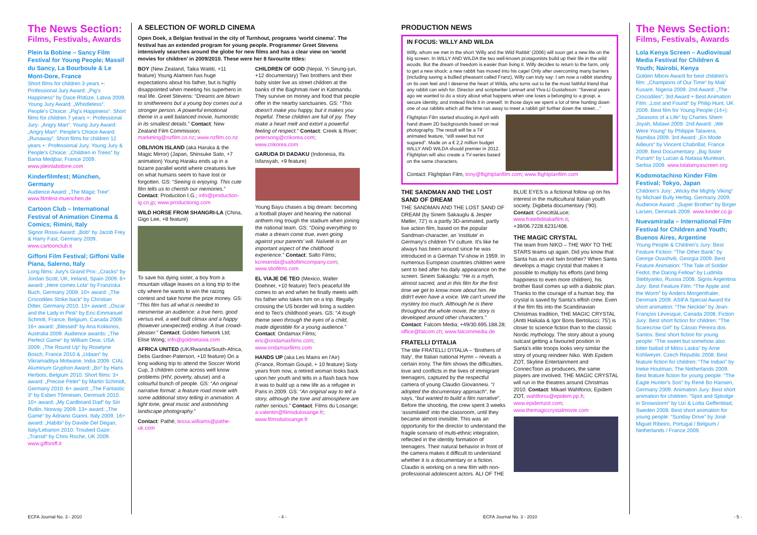The News Section:
Films, Festivals, Awards
Plein la Bobine – Sancy Film Festival for Young People; Massif du Sancy, La Bourboule & Le Mont-Dore, France
Short films for children 3 years +: Professional Jury Award: „Pig's Happiness“ by Dace Rīdūze, Latvia 2009. Young Jury Award: „Whistleless“. People's Choice: „Pig's Happiness“. Short films for children 7 years +: Professional Jury: „Angry Man“. Young Jury Award: „Angry Man“. People's Choice Award: „Runaway“. Short films for children 12 years +: Professional Jury, Young Jury & People's Choice: „Children in Trees“ by Bania Medjbar, France 2009. www.pleinlabobine.com
Kinderfilmfest; München, Germany
Audience Award: „The Magic Tree“. www.filmfest-muenchen.de
Cartoon Club – International Festival of Animation Cinema & Comics; Rimini, Italy
Signor Rossi-Award: „Bob“ by Jacob Frey & Harry Fast, Germany 2009. www.cartoonclub.it
Giffoni Film Festival; Giffoni Valle Piana, Salerno, Italy
Long films: Jury's Grand Prix: „Cracks“ by Jordan Scott, UK, Ireland, Spain 2009. 6+ award: „Here comes Lola“ by Franziska Buch, Germany 2009. 10+ award: „The Crocodiles Strike back“ by Christian Ditter, Germany 2010. 13+ award: „Oscar and the Lady in Pink“ by Eric-Emmanuel Schmitt, France, Belgium, Canada 2009. 16+ award: „Blessed“ by Ana Kokkinos, Australia 2009. Audience awards: „The Perfect Game“ by William Dear, USA 2009; „The Round Up“ by Roselyne Bosch, France 2010 & „Udaan“ by Vikramaditya Motwane, India 2009. CIAL Aluminum Gryphon Award: „Bo“ by Hans Herbots, Belgium 2010. Short films: 3+ award: „Precise Peter“ by Martin Schmidt, Germany 2010. 6+ award: „The Fantastic 3“ by Esben Tõnnesen, Denmark 2010. 10+ award: „My Cardboard Dad“ by Siri Rutlin, Norway 2009. 13+ award: „The Game“ by Adriano Gianni, Italy 2009. 16+ award: „Habibi“ by Davide Del Degan, Italy/Lebanon 2010. Troubed Gaze: „Transit“ by Chris Roche, UK 2009. www.giffoniff.it
A SELECTION OF WORLD CINEMA
Open Doek, a Belgian festival in the city of Turnhout, programs ‘world cinema’. The festival has an extended program for young people. Programmer Greet Stevens intensively searches around the globe for new films and has a clear view on ‘world movies for children’ in 2009/2010. These were her 8 favourite titles:
BOY (New Zealand, Taika Waititi, +11 feature) Young Alamein has huge expectations about his father, but is highly disappointed when meeting his superhero in real life. Greet Stevens: “Dreams are blown to smithereens but a young boy comes out a stronger person. A powerful emotional theme in a well balanced movie, humoristic in its smallest details.” Contact: New Zealand Film Commission; marketing@nzfilm.co.nz; www.nzfilm.co.nz
OBLIVION ISLAND (aka Haruka & the Magic Mirror) (Japan, Shinsuke Sato, +7 animation) Young Haraku ends up in a bizarre parallel world where creatures live on what humans seem to have lost or forgotten. GS: “Seeing is enjoying. This cute film tells us to cherish our memories.” Contact: Production I.G.; info@production-ig.co.jp; www.productionig.com
WILD HORSE FROM SHANGRI-LA (China, Gigo Lee, +8 feature)
To save his dying sister, a boy from a mountain village leaves on a long trip to the city where he wants to win the racing contest and take home the prize money. GS: “This film has all what is needed to mesmerise an audience: a true hero, good versus evil, a well built climax and a happy (however unexpected) ending. A true crowd-pleaser.” Contact: Golden Network Ltd; Elise Wong; info@goldnetasia.com
AFRICA UNITED (UK/Rwanda/South-Africa, Debs Gardner-Paterson, +10 feature) On a long walking trip to attend the Soccer World Cup, 3 children come across well know problems (HIV, poverty, abuse) and a colourful bunch of people. GS: “An original narrative format: a feature road movie with some additional story telling in animation. A light tone, great music and astonishing landscape photography.”
Contact: Pathé; tessa.williams@pathe-uk.com
CHILDREN OF GOD (Nepal, Yi Seung-jun, +12 documentary) Two brothers and their baby sister live as street children at the banks of the Baghmati river in Katmandu. They survive on money and food that people offer in the nearby sanctuaries. GS: “This doesn't make you happy, but it makes you hopeful. These children are full of joy. They make a heart melt and extort a powerful feeling of respect.” Contact: Creek & River; petersong@crikorea.com; www.crikorea.com
GARUDA DI DADAKU (Indonesia, Ifa Isfansyah, +9 feature)
Young Bayu chases a big dream: becoming a football player and hearing the national anthem ring trough the stadium when joining the national team. GS: “Doing everything to make a dream come true, even going against your parents' will. Naïveté is an important aspect of the childhood experience.” Contact: Salto Films; kcresenda@saltofilmcompany.com; www.sbofilms.com
EL VIAJE DE TEO (Mexico, Walter Doehner, +10 feature) Teo's peaceful life comes to an end when he finally meets with his father who takes him on a trip. Illegally crossing the US border will bring a sudden end to Teo's childhood years. GS: “A tough theme seen through the eyes of a child, made digestible for a young audience.” Contact: Ondamax Films; eric@ondamaxfilms.com; www.ondamaxfilms.com
HANDS UP (aka Les Mains en l'Air) (France, Romain Goupil, + 10 feature) Sixty years from now, a retired woman looks back upon her youth and tells in a flash back how it was to build up a new life as a refugee in Paris in 2009. GS: “An original way to tell a story, although the tone and atmosphere are rather serious.” Contact: Films du Losange; a.valentin@filmsdulosange.fr; www.filmsdulosange.fr
PRODUCTION NEWS
IN FOCUS: WILLY AND WILDA
Willy, whom we met in the short ‘Willy and the Wild Rabbit’ (2006) will soon get a new life on the big screen. In WILLY AND WILDA the two well-known protagonists build up their life in the wild woods. But the dream of freedom is easier than living it. Willy decides to return to the farm, only to get a new shock: a new rabbit has moved into his cage! Only after overcoming many barriers (including saving a bullied pheasant called Franz), Willy can truly say: I am now a rabbit standing on its own feet and I deserve the heart of Wilda, who turns out to be the most faithful friend that any rabbit can wish for. Director and scriptwriter Lennart and Ylva-Li Gustafsson: “Several years ago we wanted to do a story about what happens when one loses a belonging to a group, a secure identity, and instead finds it in oneself. In those days we spent a lot of time hunting down one of our rabbits which all the time ran away to meet a rabbit girl further down the street…”
Flightplan Film started shooting in April with hand drawn 2D backgrounds based on real photography. The result will be a 74' animated feature, “still sweet but not sugared”. Made on a € 2,2 million budget WILLY AND WILDA should premier in 2012. Flightplan will also create a TV-series based on the same characters.
Contact: Flightplan Film, tony@flightplanfilm.com; www.flightplanfilm.com
THE SANDMAN AND THE LOST SAND OF DREAM
THE SANDMAN AND THE LOST SAND OF DREAM (by Sinem Sakauglu & Jesper Møller, 72') is a partly 3D-animated, partly live action film, based on the popular Sandman-character, an ‘institute’ in Germany's children TV culture. It's like he always has been around since he was introduced in a German TV-show in 1959. In numerous European countries children were sent to bed after his daily appearance on the screen. Sinem Sakaoglu: “He is a myth, almost sacred, and in this film for the first time we get to know more about him. He didn't even have a voice. We can't unveil the mystery too much. Although he is there throughout the whole movie, the story is developed around other characters.” Contact: Falcom Media; +49/30.695.188.28; office@falcom.ch; www.falcommedia.de
FRATELLI D'ITALIA
The title FRATELLI D'ITALIA – ‘Brothers of Italy’, the Italian national Hymn – reveals a certain irony. The film shows the difficulties, love and conflicts in the lives of immigrant teenagers, captured by the respectful camera of young Claudio Giovannesi. “I adopted the documentary approach”, he says, “but wanted to build a film narrative”. Before the shooting, the crew spent 3 weeks ‘assimilated’ into the classroom, until they became almost invisible. This was an opportunity for the director to understand the fragile scenario of multi-ethnic integration, reflected in the identity formation of teenagers. Their natural behavior in front of the camera makes it difficult to understand whether it is a documentary or a fiction. Claudio is working on a new film with non-professional adolescent actors. ALI OF THE BLUE EYES is a fictional follow up on his interest in the multicultural Italian youth society. Digibeta documentary ('90). Contact: CinecittàLuce; www.fratelliditaliaifilm.it; +39/06.7228.6231/408.
THE MAGIC CRYSTAL
The team from NIKO – THE WAY TO THE STARS teams up again. Did you know that Santa has an evil twin brother? When Santa develops a magic crystal that makes it possible to multiply his efforts (and bring happiness to even more children), his brother Basil comes up with a diabolic plan. Thanks to the courage of a human boy, the crystal is saved by Santa's elfish crew. Even if the film fits into the Scandinavian Christmas tradition, THE MAGIC CRYSTAL (Antti Haikala & Igor Boris Bertolucci; 75') is closer to science fiction than to the classic Nordic mythology. The story about a young outcast getting a favoured position in Santa's elite troops looks very similar the story of young reindeer Niko. With Epidem ZOT, Skyline Entertainment and ConnecToon as producers, the same players are involved. THE MAGIC CRYSTAL will run in the theatres around Christmas 2010. Contact: Mikael Wahlforss; Epidem ZOT, wahlforss@epidem.pp.fi; www.epidemzot.com; www.themagiccrystalmovie.com
The News Section:
Films, Festivals, Awards
Lola Kenya Screen – Audiovisual Media Festival for Children & Youth; Nairobi, Kenya
Golden Mboni Award for best children's film: „Champions of Our Time“ by Mak' Kusare, Nigeria 2009. 2nd Award: „The Crocodiles“, 3rd Award + Best Animation Film: „Lost and Found“ by Philip Hunt, UK 2009. Best film for Young People (14+): „Seasons of a Life“ by Charles Shem Joyah, Malawi 2009. 2nd Award: „We Were Young“ by Philippe Talavera, Namibia 2009. 3rd Award: „En Mode Ailleurs“ by Vincent Chabrillat, France 2009. Best Documentary: „Big Sister Punam“ by Lucian & Natasa Muntean, Serbia 2009. www.lolakenyascreen.org
Kodomotachino Kinder Film Festival; Tokyo, Japan
Children's Jury: „Wicky the Mighty Viking“ by Michael Bully Herbig, Germany 2009. Audience Award: „Super Brother“ by Birger Larsen, Denmark 2009. www.kinder.co.jp
Nuevamirada – International Film Festival for Children and Youth; Buenos Aires, Argentine
Young People & Children's Jury: Best Feature Fiction: “The Other Bank” by George Ovashvili, Georgia 2009. Best Feature Animation: “The Tale of Soldier Fedot, the Daring Fellow” by Ludmila Steblyanko, Russia 2008. Signis Argentina Jury: Best Feature Film: “The Apple and the Worm” by Anders Morgenthaler, Denmark 2009. ASIFA Special Award for short animation: “The Necktie” by Jean-François Lèvesque, Canada 2008. Fiction Jury: Best short fiction for children: “The Scarecrow Girl” by Cássio Pereira dos Santos. Best short fiction for young people: “The sweet but somehow also bitter ballad of Milos Laska” by Arne Kohlweyer, Czech Republic 2008. Best feature fiction for children: “The Indian” by Ineke Houtman, The Netherlands 2009. Best feature fiction for young people: “The Eagle Hunter's Son” by Renè Bo Hansen, Germany 2009. Animation Jury: Best short animation for children: “Spot and Splodge in Snowstorm” by Uzi & Lotta Geffenblad, Sweden 2008. Best short animation for young people: “Sunday Drive” by José Miguel Ribeiro, Portugal / Belgium / Netherlands / France 2009.
ECFA Journal No. 3 - 2010 - 4 - ECFA Journal No. 3 - 2010 - 5 -